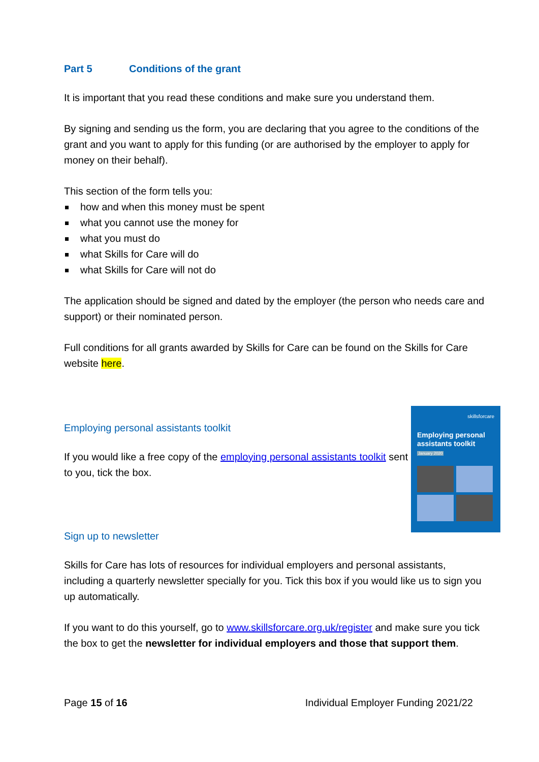Part 5 Conditions of the grant
It is important that you read these conditions and make sure you understand them.
By signing and sending us the form, you are declaring that you agree to the conditions of the grant and you want to apply for this funding (or are authorised by the employer to apply for money on their behalf).
This section of the form tells you:
how and when this money must be spent
what you cannot use the money for
what you must do
what Skills for Care will do
what Skills for Care will not do
The application should be signed and dated by the employer (the person who needs care and support) or their nominated person.
Full conditions for all grants awarded by Skills for Care can be found on the Skills for Care website here.
Employing personal assistants toolkit
If you would like a free copy of the employing personal assistants toolkit sent to you, tick the box.
skillsforcare
Employing personal assistants toolkit
January 2020
Sign up to newsletter
Skills for Care has lots of resources for individual employers and personal assistants, including a quarterly newsletter specially for you. Tick this box if you would like us to sign you up automatically.
If you want to do this yourself, go to www.skillsforcare.org.uk/register and make sure you tick the box to get the newsletter for individual employers and those that support them.
Page 15 of 16 Individual Employer Funding 2021/22